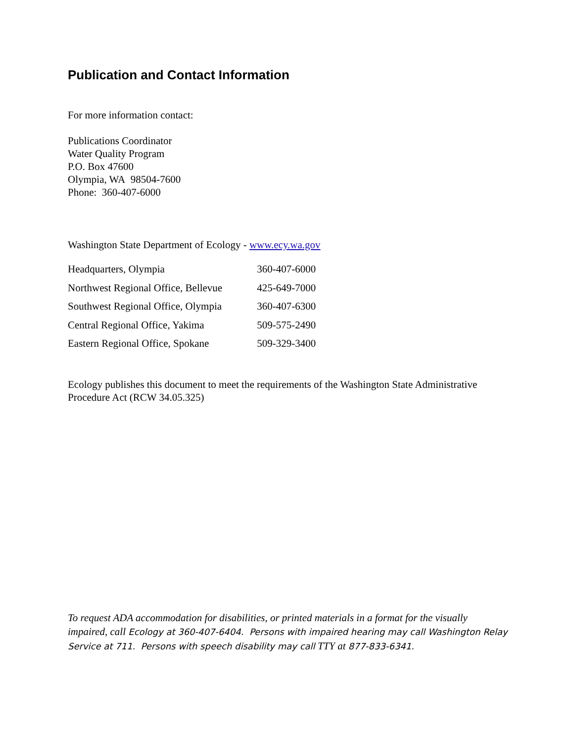Publication and Contact Information
For more information contact:
Publications Coordinator
Water Quality Program
P.O. Box 47600
Olympia, WA 98504-7600
Phone: 360-407-6000
Washington State Department of Ecology - www.ecy.wa.gov
| Headquarters, Olympia | 360-407-6000 |
| Northwest Regional Office, Bellevue | 425-649-7000 |
| Southwest Regional Office, Olympia | 360-407-6300 |
| Central Regional Office, Yakima | 509-575-2490 |
| Eastern Regional Office, Spokane | 509-329-3400 |
Ecology publishes this document to meet the requirements of the Washington State Administrative Procedure Act (RCW 34.05.325)
To request ADA accommodation for disabilities, or printed materials in a format for the visually impaired, call Ecology at 360-407-6404. Persons with impaired hearing may call Washington Relay Service at 711. Persons with speech disability may call TTY at 877-833-6341.